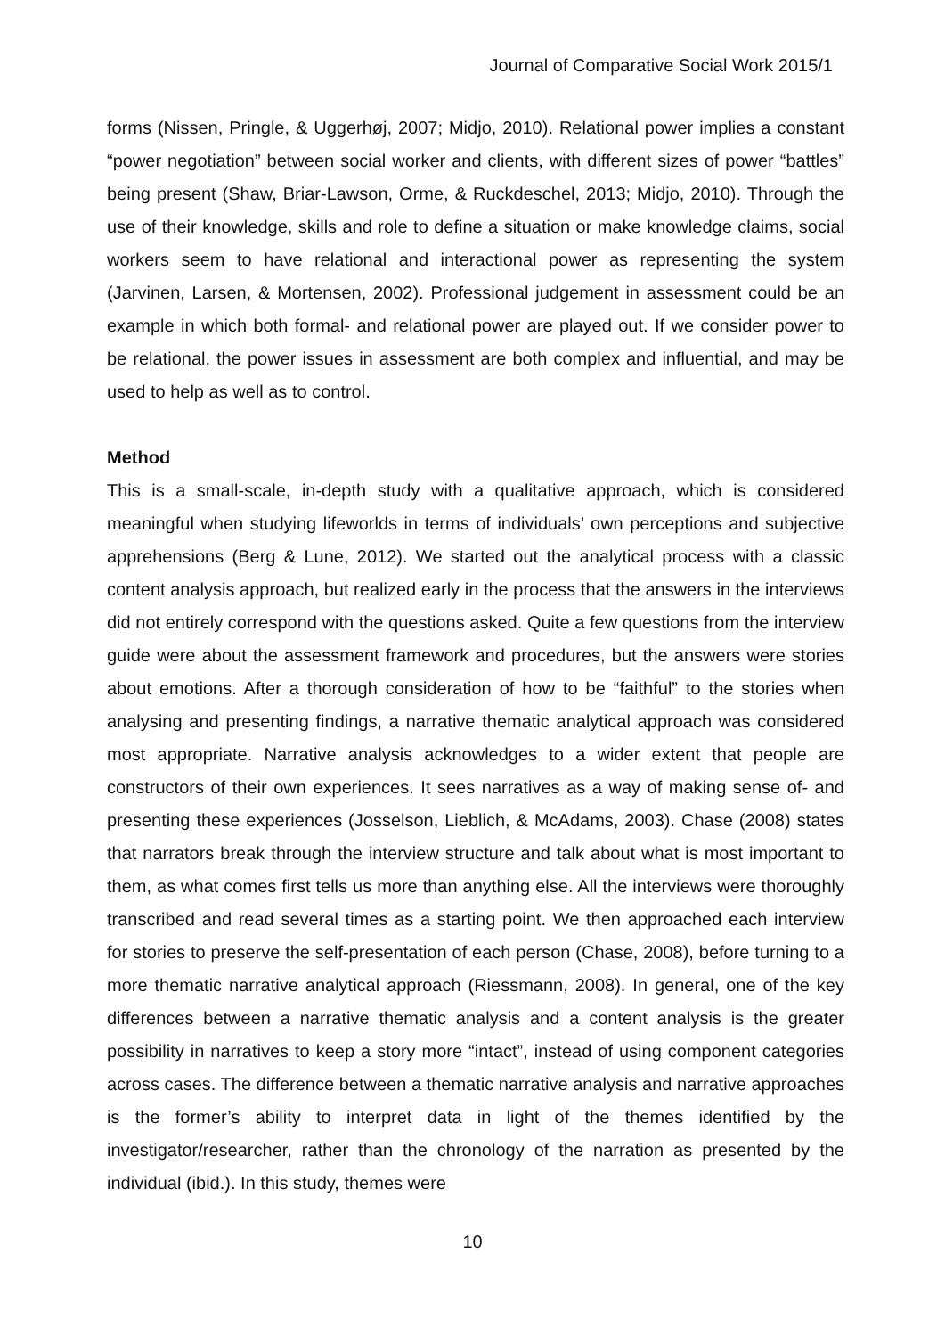Journal of Comparative Social Work 2015/1
forms (Nissen, Pringle, & Uggerhøj, 2007; Midjo, 2010). Relational power implies a constant “power negotiation” between social worker and clients, with different sizes of power “battles” being present (Shaw, Briar-Lawson, Orme, & Ruckdeschel, 2013; Midjo, 2010). Through the use of their knowledge, skills and role to define a situation or make knowledge claims, social workers seem to have relational and interactional power as representing the system (Jarvinen, Larsen, & Mortensen, 2002). Professional judgement in assessment could be an example in which both formal- and relational power are played out. If we consider power to be relational, the power issues in assessment are both complex and influential, and may be used to help as well as to control.
Method
This is a small-scale, in-depth study with a qualitative approach, which is considered meaningful when studying lifeworlds in terms of individuals’ own perceptions and subjective apprehensions (Berg & Lune, 2012). We started out the analytical process with a classic content analysis approach, but realized early in the process that the answers in the interviews did not entirely correspond with the questions asked. Quite a few questions from the interview guide were about the assessment framework and procedures, but the answers were stories about emotions. After a thorough consideration of how to be “faithful” to the stories when analysing and presenting findings, a narrative thematic analytical approach was considered most appropriate. Narrative analysis acknowledges to a wider extent that people are constructors of their own experiences. It sees narratives as a way of making sense of- and presenting these experiences (Josselson, Lieblich, & McAdams, 2003). Chase (2008) states that narrators break through the interview structure and talk about what is most important to them, as what comes first tells us more than anything else. All the interviews were thoroughly transcribed and read several times as a starting point. We then approached each interview for stories to preserve the self-presentation of each person (Chase, 2008), before turning to a more thematic narrative analytical approach (Riessmann, 2008). In general, one of the key differences between a narrative thematic analysis and a content analysis is the greater possibility in narratives to keep a story more “intact”, instead of using component categories across cases. The difference between a thematic narrative analysis and narrative approaches is the former’s ability to interpret data in light of the themes identified by the investigator/researcher, rather than the chronology of the narration as presented by the individual (ibid.). In this study, themes were
10